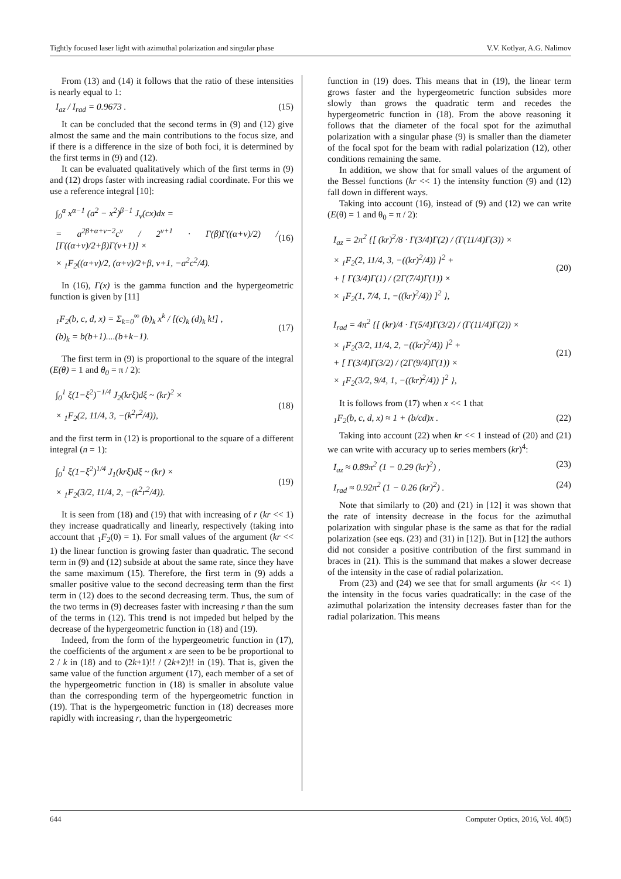Tightly focused laser light with azimuthal polarization and singular phase V.V. Kotlyar, A.G. Nalimov
From (13) and (14) it follows that the ratio of these intensities is nearly equal to 1:
I<sub>az</sub> / I<sub>rad</sub> = 0.9673 . (15)
It can be concluded that the second terms in (9) and (12) give almost the same and the main contributions to the focus size, and if there is a difference in the size of both foci, it is determined by the first terms in (9) and (12).
It can be evaluated qualitatively which of the first terms in (9) and (12) drops faster with increasing radial coordinate. For this we use a reference integral [10]:
∫<sub>0</sub><sup>a</sup> x<sup>α−1</sup> (a<sup>2</sup> − x<sup>2</sup>)<sup>β−1</sup> J<sub>ν</sub>(cx)dx =
= a<sup>2β+α+ν−2</sup>c<sup>ν</sup> / 2<sup>ν+1</sup> · Γ(β)Γ((α+ν)/2) / [Γ((α+ν)/2+β)Γ(ν+1)] ×
× <sub>1</sub>F<sub>2</sub>((α+ν)/2, (α+ν)/2+β, ν+1, −a<sup>2</sup>c<sup>2</sup>/4).
(16)
In (16), Γ(x) is the gamma function and the hypergeometric function is given by [11]
<sub>1</sub>F<sub>2</sub>(b, c, d, x) = Σ<sub>k=0</sub><sup>∞</sup> (b)<sub>k</sub> x<sup>k</sup> / [(c)<sub>k</sub> (d)<sub>k</sub> k!] ,
(b)<sub>k</sub> = b(b+1)....(b+k−1).
(17)
The first term in (9) is proportional to the square of the integral (E(θ) = 1 and θ<sub>0</sub> = π / 2):
∫<sub>0</sub><sup>1</sup> ξ(1−ξ<sup>2</sup>)<sup>−1/4</sup> J<sub>2</sub>(krξ)dξ ~ (kr)<sup>2</sup> ×
× <sub>1</sub>F<sub>2</sub>(2, 11/4, 3, −(k<sup>2</sup>r<sup>2</sup>/4)),
(18)
and the first term in (12) is proportional to the square of a different integral (n = 1):
∫<sub>0</sub><sup>1</sup> ξ(1−ξ<sup>2</sup>)<sup>1/4</sup> J<sub>1</sub>(krξ)dξ ~ (kr) ×
× <sub>1</sub>F<sub>2</sub>(3/2, 11/4, 2, −(k<sup>2</sup>r<sup>2</sup>/4)).
(19)
It is seen from (18) and (19) that with increasing of r (kr << 1) they increase quadratically and linearly, respectively (taking into account that <sub>1</sub>F<sub>2</sub>(0) = 1). For small values of the argument (kr << 1) the linear function is growing faster than quadratic. The second term in (9) and (12) subside at about the same rate, since they have the same maximum (15). Therefore, the first term in (9) adds a smaller positive value to the second decreasing term than the first term in (12) does to the second decreasing term. Thus, the sum of the two terms in (9) decreases faster with increasing r than the sum of the terms in (12). This trend is not impeded but helped by the decrease of the hypergeometric function in (18) and (19).
Indeed, from the form of the hypergeometric function in (17), the coefficients of the argument x are seen to be be proportional to 2 / k in (18) and to (2k+1)!! / (2k+2)!! in (19). That is, given the same value of the function argument (17), each member of a set of the hypergeometric function in (18) is smaller in absolute value than the corresponding term of the hypergeometric function in (19). That is the hypergeometric function in (18) decreases more rapidly with increasing r, than the hypergeometric
function in (19) does. This means that in (19), the linear term grows faster and the hypergeometric function subsides more slowly than grows the quadratic term and recedes the hypergeometric function in (18). From the above reasoning it follows that the diameter of the focal spot for the azimuthal polarization with a singular phase (9) is smaller than the diameter of the focal spot for the beam with radial polarization (12), other conditions remaining the same.
In addition, we show that for small values of the argument of the Bessel functions (kr << 1) the intensity function (9) and (12) fall down in different ways.
Taking into account (16), instead of (9) and (12) we can write (E(θ) = 1 and θ<sub>0</sub> = π / 2):
I<sub>az</sub> = 2π<sup>2</sup> {[ (kr)<sup>2</sup>/8 · Γ(3/4)Γ(2) / (Γ(11/4)Γ(3)) ×
× <sub>1</sub>F<sub>2</sub>(2, 11/4, 3, −((kr)<sup>2</sup>/4)) ]<sup>2</sup> +
+ [ Γ(3/4)Γ(1) / (2Γ(7/4)Γ(1)) ×
× <sub>1</sub>F<sub>2</sub>(1, 7/4, 1, −((kr)<sup>2</sup>/4)) ]<sup>2</sup> },
(20)
I<sub>rad</sub> = 4π<sup>2</sup> {[ (kr)/4 · Γ(5/4)Γ(3/2) / (Γ(11/4)Γ(2)) ×
× <sub>1</sub>F<sub>2</sub>(3/2, 11/4, 2, −((kr)<sup>2</sup>/4)) ]<sup>2</sup> +
+ [ Γ(3/4)Γ(3/2) / (2Γ(9/4)Γ(1)) ×
× <sub>1</sub>F<sub>2</sub>(3/2, 9/4, 1, −((kr)<sup>2</sup>/4)) ]<sup>2</sup> },
(21)
It is follows from (17) when x << 1 that
<sub>1</sub>F<sub>2</sub>(b, c, d, x) ≈ 1 + (b/cd)x . (22)
Taking into account (22) when kr << 1 instead of (20) and (21) we can write with accuracy up to series members (kr)<sup>4</sup>:
I<sub>az</sub> ≈ 0.89π<sup>2</sup> (1 − 0.29 (kr)<sup>2</sup>) , (23)
I<sub>rad</sub> ≈ 0.92π<sup>2</sup> (1 − 0.26 (kr)<sup>2</sup>) . (24)
Note that similarly to (20) and (21) in [12] it was shown that the rate of intensity decrease in the focus for the azimuthal polarization with singular phase is the same as that for the radial polarization (see eqs. (23) and (31) in [12]). But in [12] the authors did not consider a positive contribution of the first summand in braces in (21). This is the summand that makes a slower decrease of the intensity in the case of radial polarization.
From (23) and (24) we see that for small arguments (kr << 1) the intensity in the focus varies quadratically: in the case of the azimuthal polarization the intensity decreases faster than for the radial polarization. This means
644 Computer Optics, 2016, Vol. 40(5)